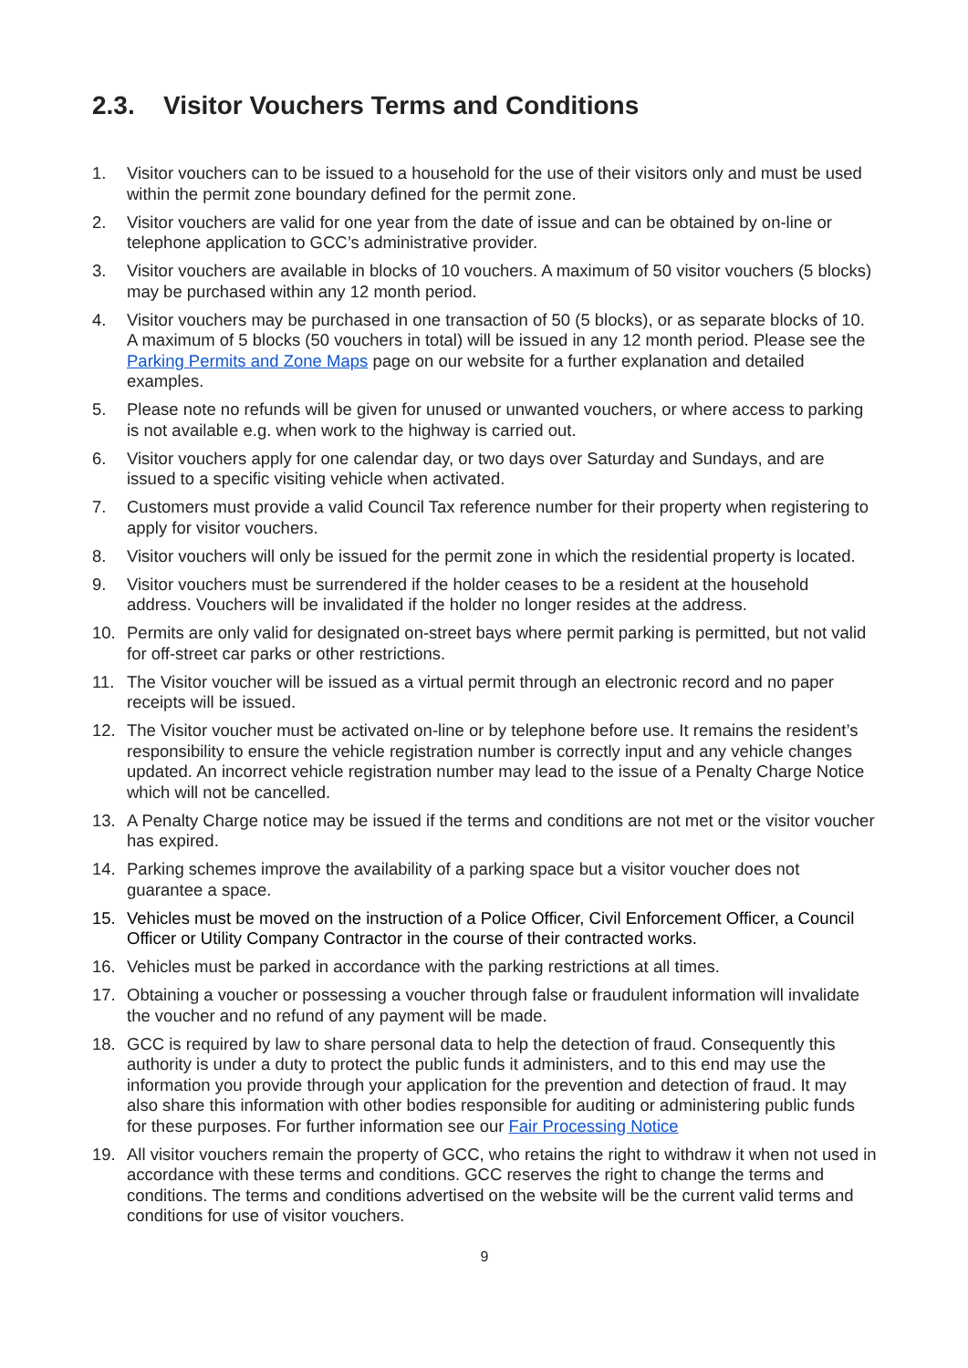2.3. Visitor Vouchers Terms and Conditions
1. Visitor vouchers can to be issued to a household for the use of their visitors only and must be used within the permit zone boundary defined for the permit zone.
2. Visitor vouchers are valid for one year from the date of issue and can be obtained by on-line or telephone application to GCC’s administrative provider.
3. Visitor vouchers are available in blocks of 10 vouchers. A maximum of 50 visitor vouchers (5 blocks) may be purchased within any 12 month period.
4. Visitor vouchers may be purchased in one transaction of 50 (5 blocks), or as separate blocks of 10. A maximum of 5 blocks (50 vouchers in total) will be issued in any 12 month period. Please see the Parking Permits and Zone Maps page on our website for a further explanation and detailed examples.
5. Please note no refunds will be given for unused or unwanted vouchers, or where access to parking is not available e.g. when work to the highway is carried out.
6. Visitor vouchers apply for one calendar day, or two days over Saturday and Sundays, and are issued to a specific visiting vehicle when activated.
7. Customers must provide a valid Council Tax reference number for their property when registering to apply for visitor vouchers.
8. Visitor vouchers will only be issued for the permit zone in which the residential property is located.
9. Visitor vouchers must be surrendered if the holder ceases to be a resident at the household address. Vouchers will be invalidated if the holder no longer resides at the address.
10. Permits are only valid for designated on-street bays where permit parking is permitted, but not valid for off-street car parks or other restrictions.
11. The Visitor voucher will be issued as a virtual permit through an electronic record and no paper receipts will be issued.
12. The Visitor voucher must be activated on-line or by telephone before use. It remains the resident’s responsibility to ensure the vehicle registration number is correctly input and any vehicle changes updated. An incorrect vehicle registration number may lead to the issue of a Penalty Charge Notice which will not be cancelled.
13. A Penalty Charge notice may be issued if the terms and conditions are not met or the visitor voucher has expired.
14. Parking schemes improve the availability of a parking space but a visitor voucher does not guarantee a space.
15. Vehicles must be moved on the instruction of a Police Officer, Civil Enforcement Officer, a Council Officer or Utility Company Contractor in the course of their contracted works.
16. Vehicles must be parked in accordance with the parking restrictions at all times.
17. Obtaining a voucher or possessing a voucher through false or fraudulent information will invalidate the voucher and no refund of any payment will be made.
18. GCC is required by law to share personal data to help the detection of fraud. Consequently this authority is under a duty to protect the public funds it administers, and to this end may use the information you provide through your application for the prevention and detection of fraud. It may also share this information with other bodies responsible for auditing or administering public funds for these purposes. For further information see our Fair Processing Notice
19. All visitor vouchers remain the property of GCC, who retains the right to withdraw it when not used in accordance with these terms and conditions. GCC reserves the right to change the terms and conditions. The terms and conditions advertised on the website will be the current valid terms and conditions for use of visitor vouchers.
9